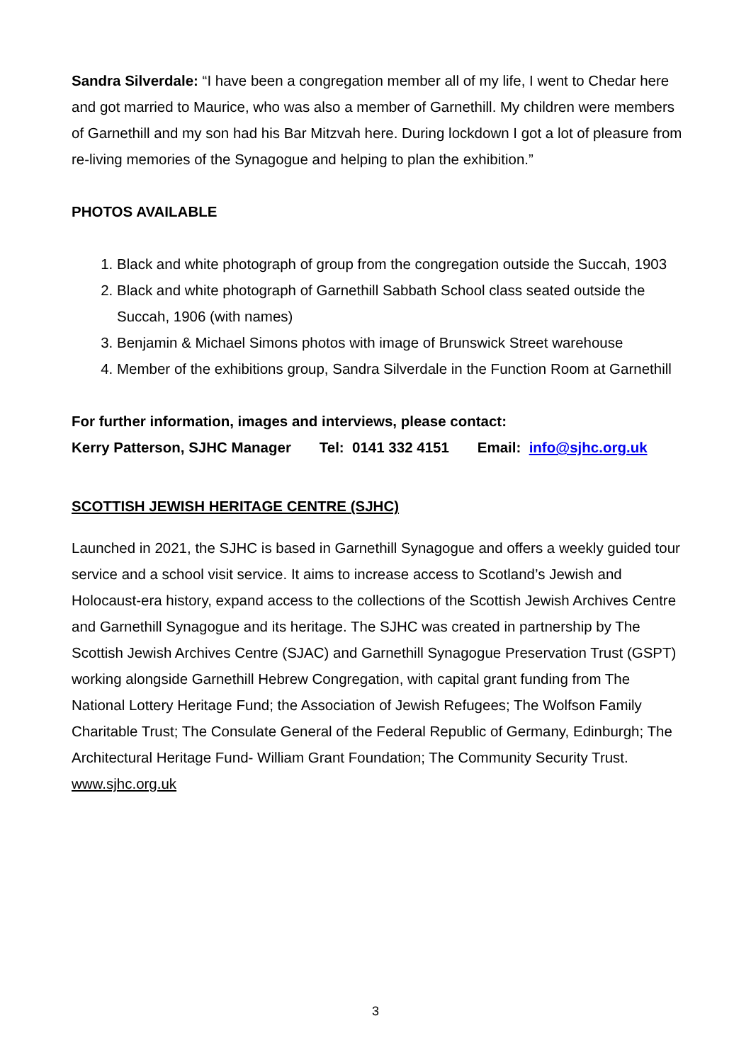Sandra Silverdale: “I have been a congregation member all of my life, I went to Chedar here and got married to Maurice, who was also a member of Garnethill. My children were members of Garnethill and my son had his Bar Mitzvah here. During lockdown I got a lot of pleasure from re-living memories of the Synagogue and helping to plan the exhibition.”
PHOTOS AVAILABLE
1. Black and white photograph of group from the congregation outside the Succah, 1903
2. Black and white photograph of Garnethill Sabbath School class seated outside the Succah, 1906 (with names)
3. Benjamin & Michael Simons photos with image of Brunswick Street warehouse
4. Member of the exhibitions group, Sandra Silverdale in the Function Room at Garnethill
For further information, images and interviews, please contact:
Kerry Patterson, SJHC Manager Tel: 0141 332 4151 Email: info@sjhc.org.uk
SCOTTISH JEWISH HERITAGE CENTRE (SJHC)
Launched in 2021, the SJHC is based in Garnethill Synagogue and offers a weekly guided tour service and a school visit service. It aims to increase access to Scotland’s Jewish and Holocaust-era history, expand access to the collections of the Scottish Jewish Archives Centre and Garnethill Synagogue and its heritage. The SJHC was created in partnership by The Scottish Jewish Archives Centre (SJAC) and Garnethill Synagogue Preservation Trust (GSPT) working alongside Garnethill Hebrew Congregation, with capital grant funding from The National Lottery Heritage Fund; the Association of Jewish Refugees; The Wolfson Family Charitable Trust; The Consulate General of the Federal Republic of Germany, Edinburgh; The Architectural Heritage Fund- William Grant Foundation; The Community Security Trust. www.sjhc.org.uk
3